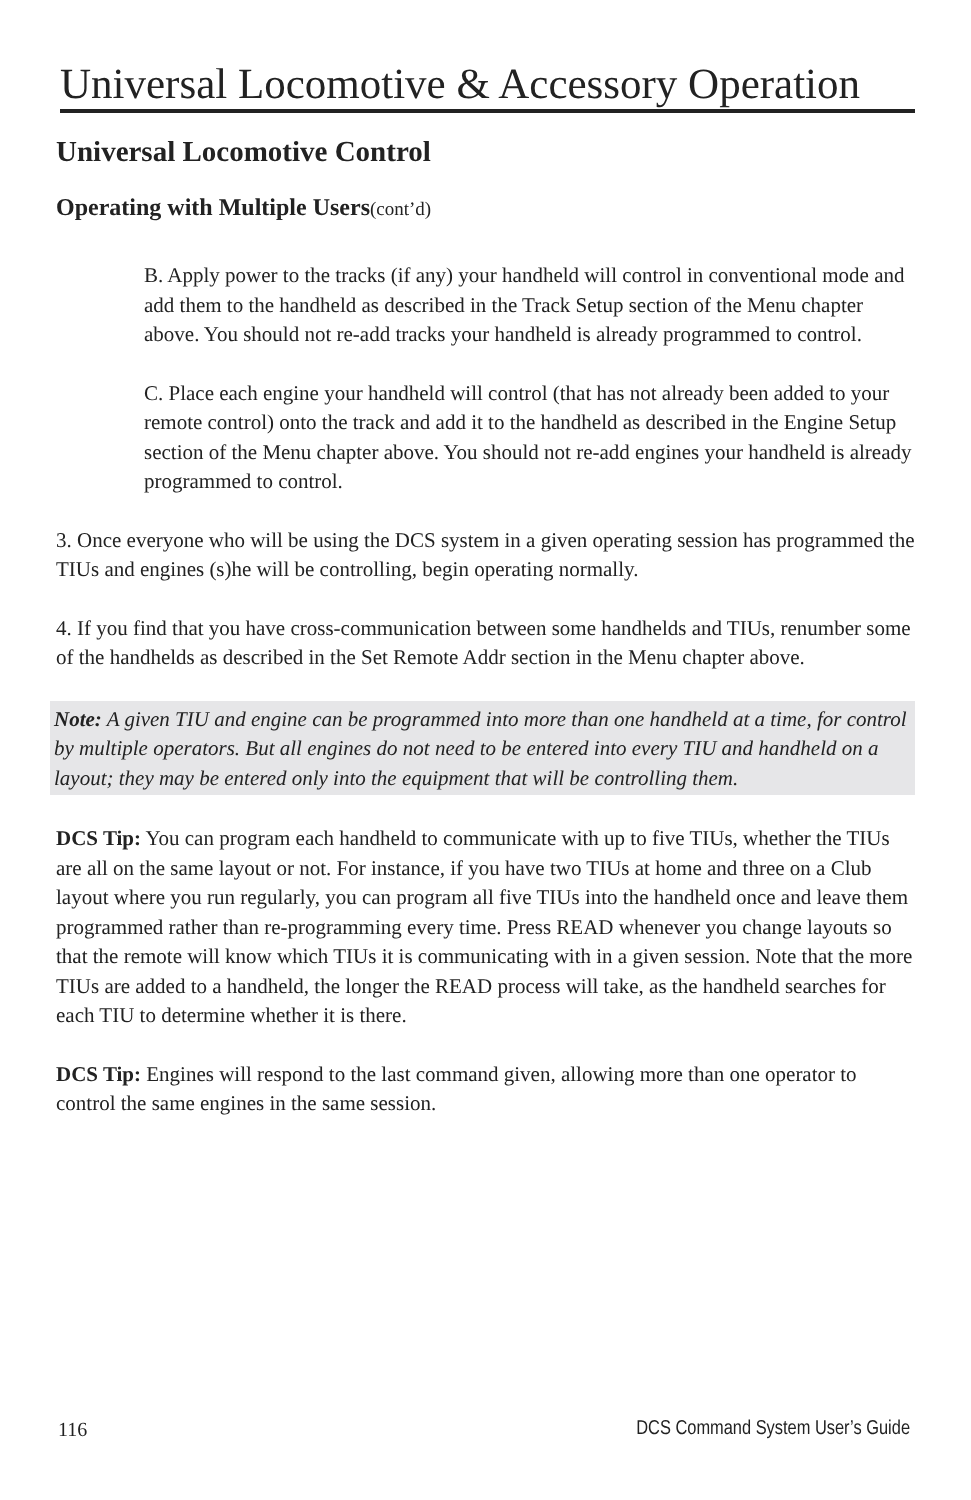Universal Locomotive & Accessory Operation
Universal Locomotive Control
Operating with Multiple Users(cont’d)
B. Apply power to the tracks (if any) your handheld will control in conventional mode and add them to the handheld as described in the Track Setup section of the Menu chapter above. You should not re-add tracks your handheld is already programmed to control.
C. Place each engine your handheld will control (that has not already been added to your remote control) onto the track and add it to the handheld as described in the Engine Setup section of the Menu chapter above. You should not re-add engines your handheld is already programmed to control.
3. Once everyone who will be using the DCS system in a given operating session has programmed the TIUs and engines (s)he will be controlling, begin operating normally.
4. If you find that you have cross-communication between some handhelds and TIUs, renumber some of the handhelds as described in the Set Remote Addr section in the Menu chapter above.
Note: A given TIU and engine can be programmed into more than one handheld at a time, for control by multiple operators. But all engines do not need to be entered into every TIU and handheld on a layout; they may be entered only into the equipment that will be controlling them.
DCS Tip: You can program each handheld to communicate with up to five TIUs, whether the TIUs are all on the same layout or not. For instance, if you have two TIUs at home and three on a Club layout where you run regularly, you can program all five TIUs into the handheld once and leave them programmed rather than re-programming every time. Press READ whenever you change layouts so that the remote will know which TIUs it is communicating with in a given session. Note that the more TIUs are added to a handheld, the longer the READ process will take, as the handheld searches for each TIU to determine whether it is there.
DCS Tip: Engines will respond to the last command given, allowing more than one operator to control the same engines in the same session.
116 DCS Command System User’s Guide